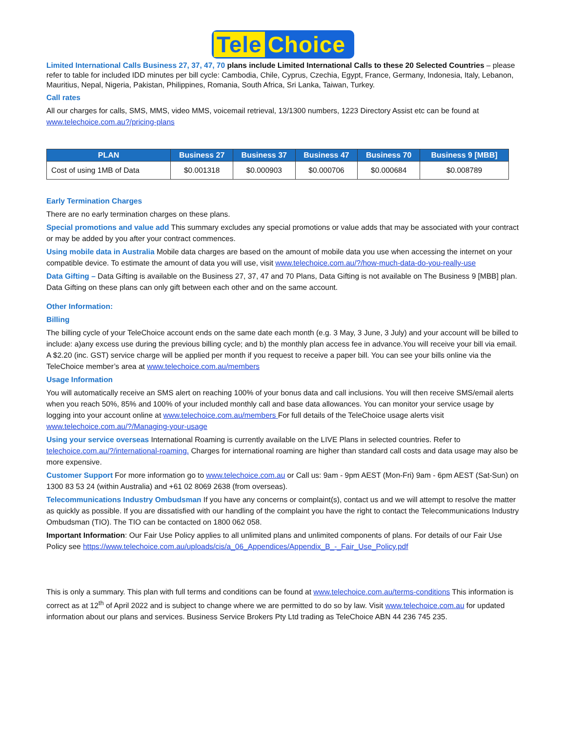Tele Choice
Limited International Calls Business 27, 37, 47, 70 plans include Limited International Calls to these 20 Selected Countries – please refer to table for included IDD minutes per bill cycle: Cambodia, Chile, Cyprus, Czechia, Egypt, France, Germany, Indonesia, Italy, Lebanon, Mauritius, Nepal, Nigeria, Pakistan, Philippines, Romania, South Africa, Sri Lanka, Taiwan, Turkey.
Call rates
All our charges for calls, SMS, MMS, video MMS, voicemail retrieval, 13/1300 numbers, 1223 Directory Assist etc can be found at www.telechoice.com.au?/pricing-plans
| PLAN | Business 27 | Business 37 | Business 47 | Business 70 | Business 9 [MBB] |
| --- | --- | --- | --- | --- | --- |
| Cost of using 1MB of Data | $0.001318 | $0.000903 | $0.000706 | $0.000684 | $0.008789 |
Early Termination Charges
There are no early termination charges on these plans.
Special promotions and value add This summary excludes any special promotions or value adds that may be associated with your contract or may be added by you after your contract commences.
Using mobile data in Australia Mobile data charges are based on the amount of mobile data you use when accessing the internet on your compatible device. To estimate the amount of data you will use, visit www.telechoice.com.au/?/how-much-data-do-you-really-use
Data Gifting – Data Gifting is available on the Business 27, 37, 47 and 70 Plans, Data Gifting is not available on The Business 9 [MBB] plan. Data Gifting on these plans can only gift between each other and on the same account.
Other Information:
Billing
The billing cycle of your TeleChoice account ends on the same date each month (e.g. 3 May, 3 June, 3 July) and your account will be billed to include: a)any excess use during the previous billing cycle; and b) the monthly plan access fee in advance.You will receive your bill via email. A $2.20 (inc. GST) service charge will be applied per month if you request to receive a paper bill. You can see your bills online via the TeleChoice member’s area at www.telechoice.com.au/members
Usage Information
You will automatically receive an SMS alert on reaching 100% of your bonus data and call inclusions. You will then receive SMS/email alerts when you reach 50%, 85% and 100% of your included monthly call and base data allowances. You can monitor your service usage by logging into your account online at www.telechoice.com.au/members For full details of the TeleChoice usage alerts visit www.telechoice.com.au/?/Managing-your-usage
Using your service overseas International Roaming is currently available on the LIVE Plans in selected countries. Refer to telechoice.com.au/?/international-roaming. Charges for international roaming are higher than standard call costs and data usage may also be more expensive.
Customer Support For more information go to www.telechoice.com.au or Call us: 9am - 9pm AEST (Mon-Fri) 9am - 6pm AEST (Sat-Sun) on 1300 83 53 24 (within Australia) and +61 02 8069 2638 (from overseas).
Telecommunications Industry Ombudsman If you have any concerns or complaint(s), contact us and we will attempt to resolve the matter as quickly as possible. If you are dissatisfied with our handling of the complaint you have the right to contact the Telecommunications Industry Ombudsman (TIO). The TIO can be contacted on 1800 062 058.
Important Information: Our Fair Use Policy applies to all unlimited plans and unlimited components of plans. For details of our Fair Use Policy see https://www.telechoice.com.au/uploads/cis/a_06_Appendices/Appendix_B_-_Fair_Use_Policy.pdf
This is only a summary. This plan with full terms and conditions can be found at www.telechoice.com.au/terms-conditions This information is correct as at 12<sup>th</sup> of April 2022 and is subject to change where we are permitted to do so by law. Visit www.telechoice.com.au for updated information about our plans and services. Business Service Brokers Pty Ltd trading as TeleChoice ABN 44 236 745 235.